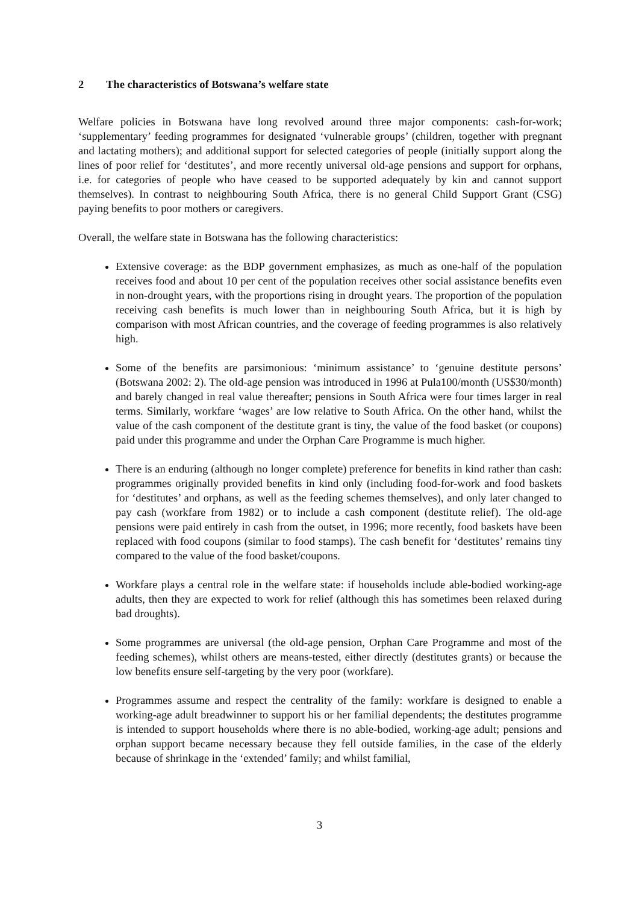2 The characteristics of Botswana’s welfare state
Welfare policies in Botswana have long revolved around three major components: cash-for-work; ‘supplementary’ feeding programmes for designated ‘vulnerable groups’ (children, together with pregnant and lactating mothers); and additional support for selected categories of people (initially support along the lines of poor relief for ‘destitutes’, and more recently universal old-age pensions and support for orphans, i.e. for categories of people who have ceased to be supported adequately by kin and cannot support themselves). In contrast to neighbouring South Africa, there is no general Child Support Grant (CSG) paying benefits to poor mothers or caregivers.
Overall, the welfare state in Botswana has the following characteristics:
Extensive coverage: as the BDP government emphasizes, as much as one-half of the population receives food and about 10 per cent of the population receives other social assistance benefits even in non-drought years, with the proportions rising in drought years. The proportion of the population receiving cash benefits is much lower than in neighbouring South Africa, but it is high by comparison with most African countries, and the coverage of feeding programmes is also relatively high.
Some of the benefits are parsimonious: ‘minimum assistance’ to ‘genuine destitute persons’ (Botswana 2002: 2). The old-age pension was introduced in 1996 at Pula100/month (US$30/month) and barely changed in real value thereafter; pensions in South Africa were four times larger in real terms. Similarly, workfare ‘wages’ are low relative to South Africa. On the other hand, whilst the value of the cash component of the destitute grant is tiny, the value of the food basket (or coupons) paid under this programme and under the Orphan Care Programme is much higher.
There is an enduring (although no longer complete) preference for benefits in kind rather than cash: programmes originally provided benefits in kind only (including food-for-work and food baskets for ‘destitutes’ and orphans, as well as the feeding schemes themselves), and only later changed to pay cash (workfare from 1982) or to include a cash component (destitute relief). The old-age pensions were paid entirely in cash from the outset, in 1996; more recently, food baskets have been replaced with food coupons (similar to food stamps). The cash benefit for ‘destitutes’ remains tiny compared to the value of the food basket/coupons.
Workfare plays a central role in the welfare state: if households include able-bodied working-age adults, then they are expected to work for relief (although this has sometimes been relaxed during bad droughts).
Some programmes are universal (the old-age pension, Orphan Care Programme and most of the feeding schemes), whilst others are means-tested, either directly (destitutes grants) or because the low benefits ensure self-targeting by the very poor (workfare).
Programmes assume and respect the centrality of the family: workfare is designed to enable a working-age adult breadwinner to support his or her familial dependents; the destitutes programme is intended to support households where there is no able-bodied, working-age adult; pensions and orphan support became necessary because they fell outside families, in the case of the elderly because of shrinkage in the ‘extended’ family; and whilst familial,
3